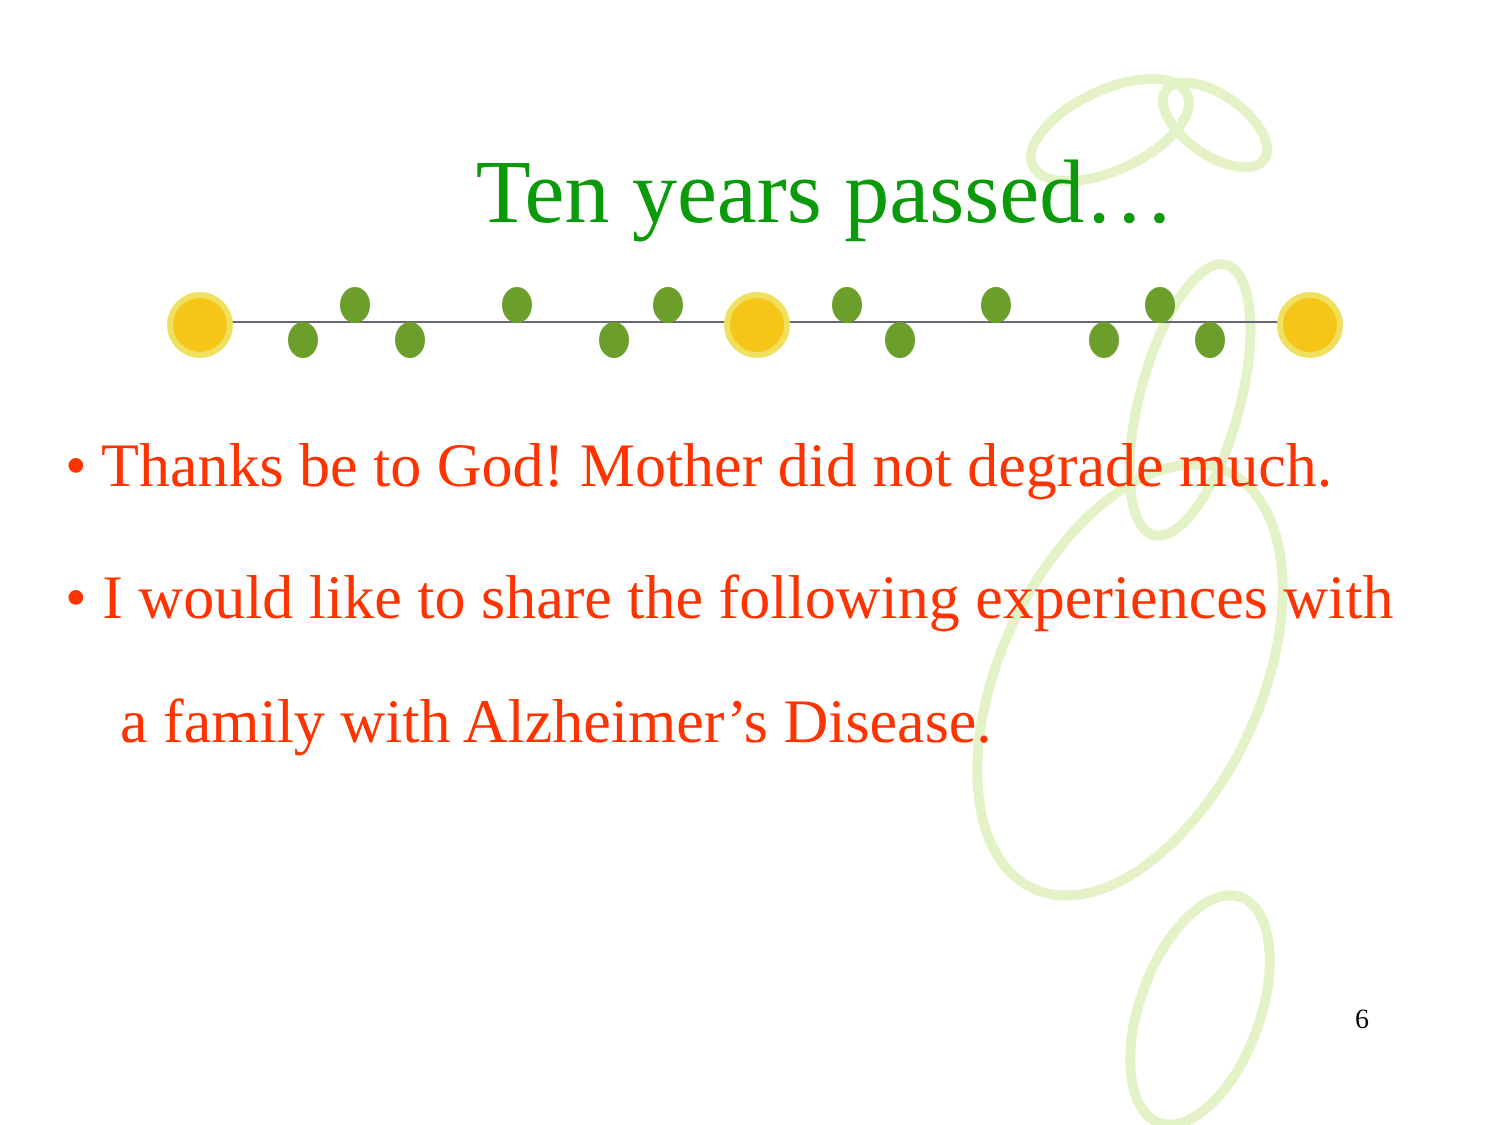Ten years passed…
• Thanks be to God! Mother did not degrade much.
• I would like to share the following experiences with a family with Alzheimer’s Disease.
6